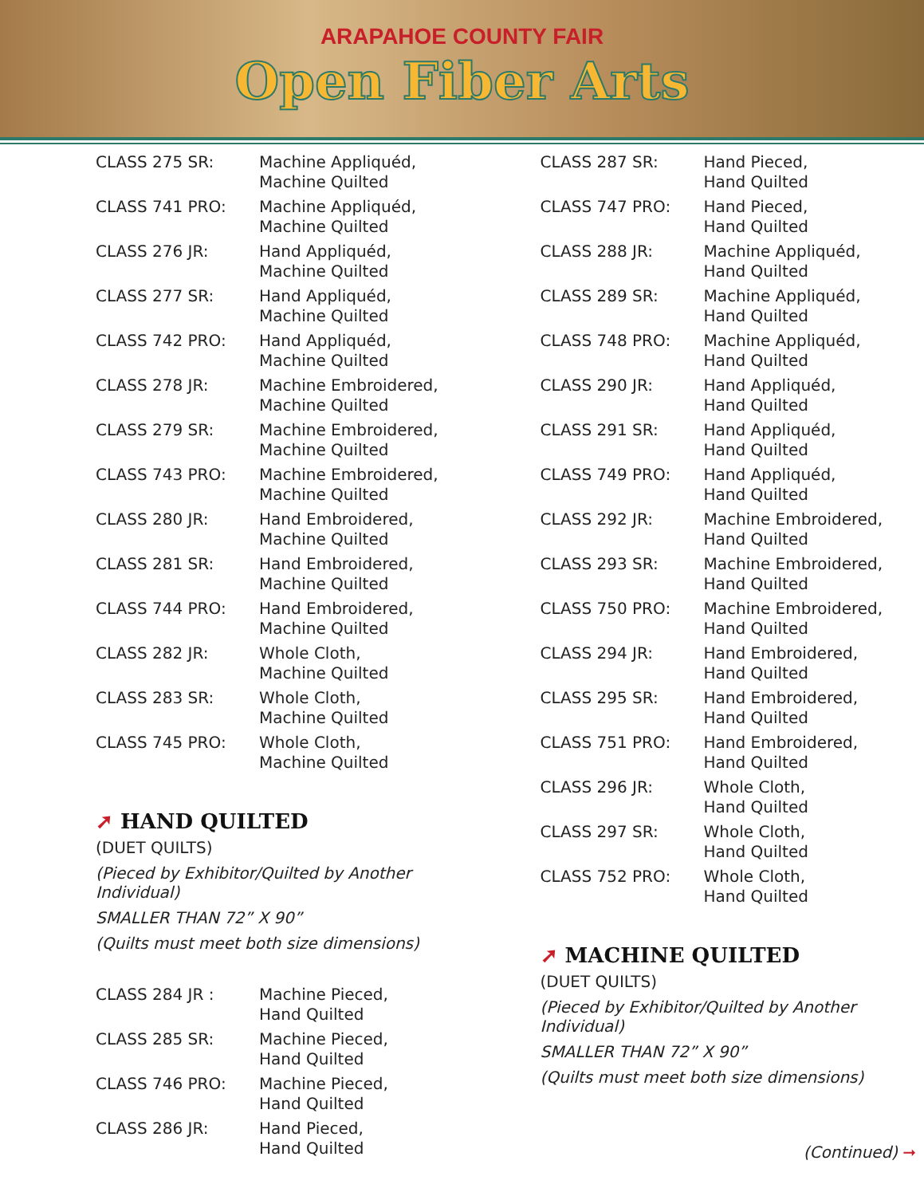ARAPAHOE COUNTY FAIR
Open Fiber Arts
| CLASS 275 SR: | Machine Appliquéd, Machine Quilted |
| CLASS 741 PRO: | Machine Appliquéd, Machine Quilted |
| CLASS 276 JR: | Hand Appliquéd, Machine Quilted |
| CLASS 277 SR: | Hand Appliquéd, Machine Quilted |
| CLASS 742 PRO: | Hand Appliquéd, Machine Quilted |
| CLASS 278 JR: | Machine Embroidered, Machine Quilted |
| CLASS 279 SR: | Machine Embroidered, Machine Quilted |
| CLASS 743 PRO: | Machine Embroidered, Machine Quilted |
| CLASS 280 JR: | Hand Embroidered, Machine Quilted |
| CLASS 281 SR: | Hand Embroidered, Machine Quilted |
| CLASS 744 PRO: | Hand Embroidered, Machine Quilted |
| CLASS 282 JR: | Whole Cloth, Machine Quilted |
| CLASS 283 SR: | Whole Cloth, Machine Quilted |
| CLASS 745 PRO: | Whole Cloth, Machine Quilted |
➚ HAND QUILTED
(DUET QUILTS)
(Pieced by Exhibitor/Quilted by Another Individual)
SMALLER THAN 72” X 90”
(Quilts must meet both size dimensions)
| CLASS 284 JR : | Machine Pieced, Hand Quilted |
| CLASS 285 SR: | Machine Pieced, Hand Quilted |
| CLASS 746 PRO: | Machine Pieced, Hand Quilted |
| CLASS 286 JR: | Hand Pieced, Hand Quilted |
| CLASS 287 SR: | Hand Pieced, Hand Quilted |
| CLASS 747 PRO: | Hand Pieced, Hand Quilted |
| CLASS 288 JR: | Machine Appliquéd, Hand Quilted |
| CLASS 289 SR: | Machine Appliquéd, Hand Quilted |
| CLASS 748 PRO: | Machine Appliquéd, Hand Quilted |
| CLASS 290 JR: | Hand Appliquéd, Hand Quilted |
| CLASS 291 SR: | Hand Appliquéd, Hand Quilted |
| CLASS 749 PRO: | Hand Appliquéd, Hand Quilted |
| CLASS 292 JR: | Machine Embroidered, Hand Quilted |
| CLASS 293 SR: | Machine Embroidered, Hand Quilted |
| CLASS 750 PRO: | Machine Embroidered, Hand Quilted |
| CLASS 294 JR: | Hand Embroidered, Hand Quilted |
| CLASS 295 SR: | Hand Embroidered, Hand Quilted |
| CLASS 751 PRO: | Hand Embroidered, Hand Quilted |
| CLASS 296 JR: | Whole Cloth, Hand Quilted |
| CLASS 297 SR: | Whole Cloth, Hand Quilted |
| CLASS 752 PRO: | Whole Cloth, Hand Quilted |
➚ MACHINE QUILTED
(DUET QUILTS)
(Pieced by Exhibitor/Quilted by Another Individual)
SMALLER THAN 72” X 90”
(Quilts must meet both size dimensions)
(Continued) ➞